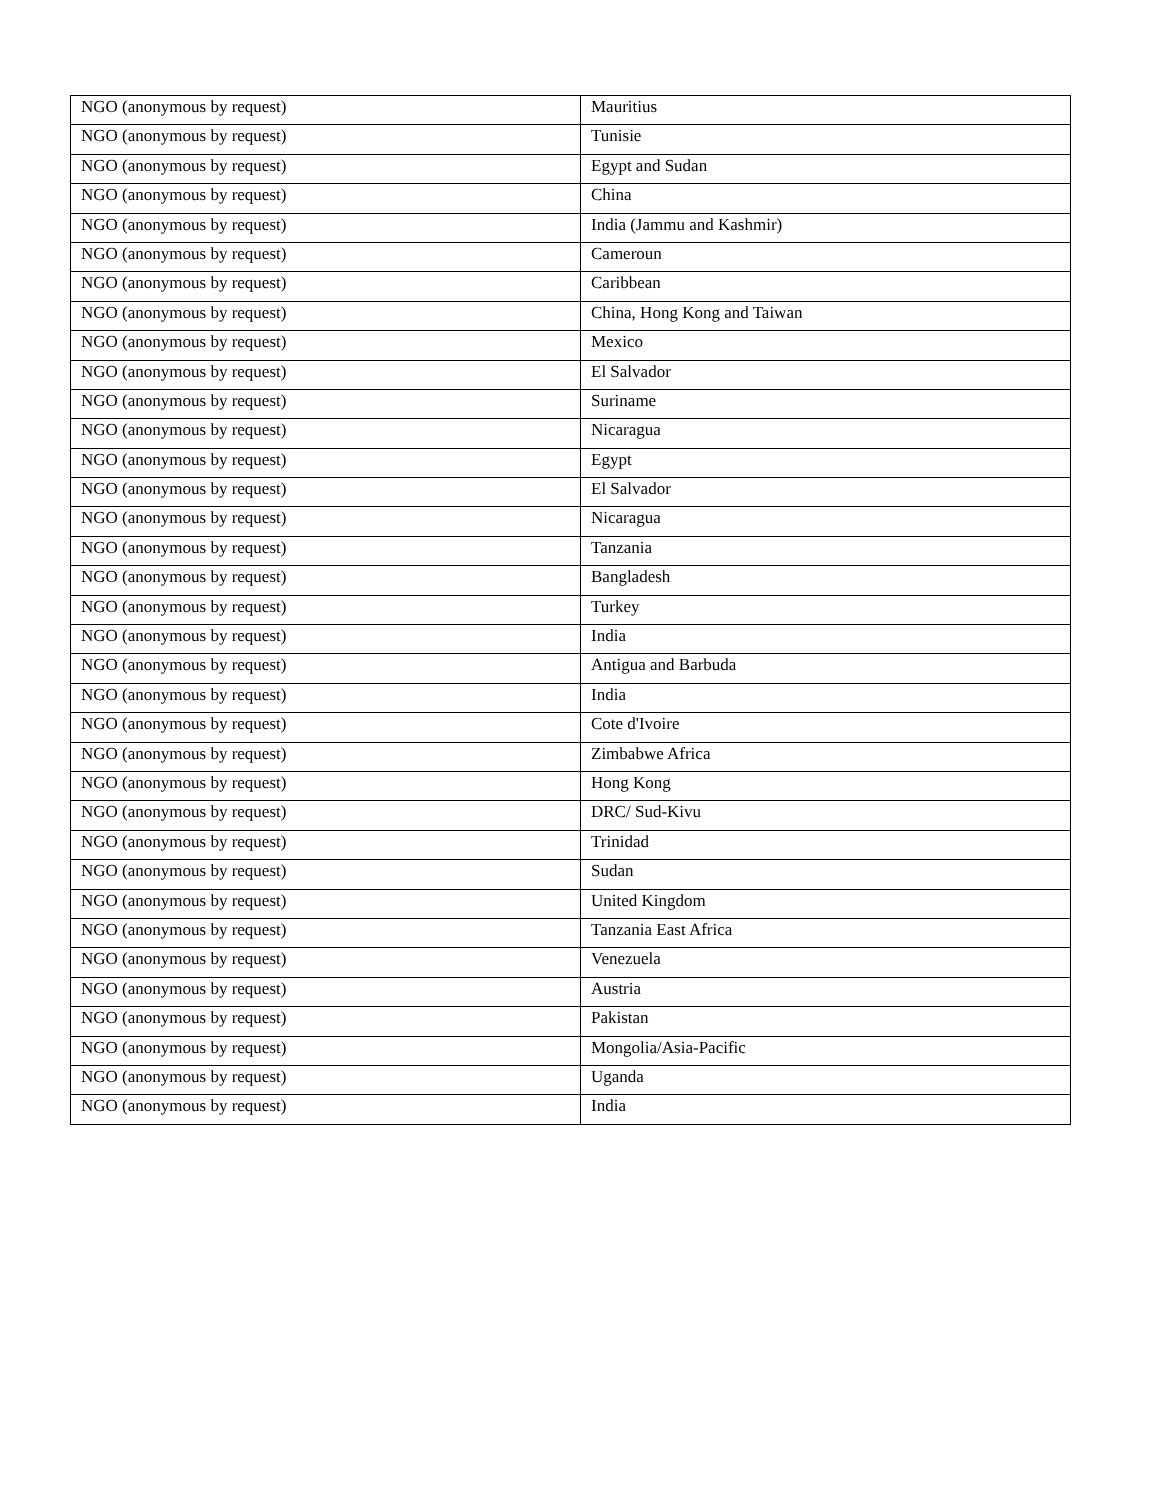| NGO (anonymous by request) | Mauritius |
| NGO (anonymous by request) | Tunisie |
| NGO (anonymous by request) | Egypt and Sudan |
| NGO (anonymous by request) | China |
| NGO (anonymous by request) | India (Jammu and Kashmir) |
| NGO (anonymous by request) | Cameroun |
| NGO (anonymous by request) | Caribbean |
| NGO (anonymous by request) | China, Hong Kong and Taiwan |
| NGO (anonymous by request) | Mexico |
| NGO (anonymous by request) | El Salvador |
| NGO (anonymous by request) | Suriname |
| NGO (anonymous by request) | Nicaragua |
| NGO (anonymous by request) | Egypt |
| NGO (anonymous by request) | El Salvador |
| NGO (anonymous by request) | Nicaragua |
| NGO (anonymous by request) | Tanzania |
| NGO (anonymous by request) | Bangladesh |
| NGO (anonymous by request) | Turkey |
| NGO (anonymous by request) | India |
| NGO (anonymous by request) | Antigua and Barbuda |
| NGO (anonymous by request) | India |
| NGO (anonymous by request) | Cote d'Ivoire |
| NGO (anonymous by request) | Zimbabwe Africa |
| NGO (anonymous by request) | Hong Kong |
| NGO (anonymous by request) | DRC/ Sud-Kivu |
| NGO (anonymous by request) | Trinidad |
| NGO (anonymous by request) | Sudan |
| NGO (anonymous by request) | United Kingdom |
| NGO (anonymous by request) | Tanzania East Africa |
| NGO (anonymous by request) | Venezuela |
| NGO (anonymous by request) | Austria |
| NGO (anonymous by request) | Pakistan |
| NGO (anonymous by request) | Mongolia/Asia-Pacific |
| NGO (anonymous by request) | Uganda |
| NGO (anonymous by request) | India |